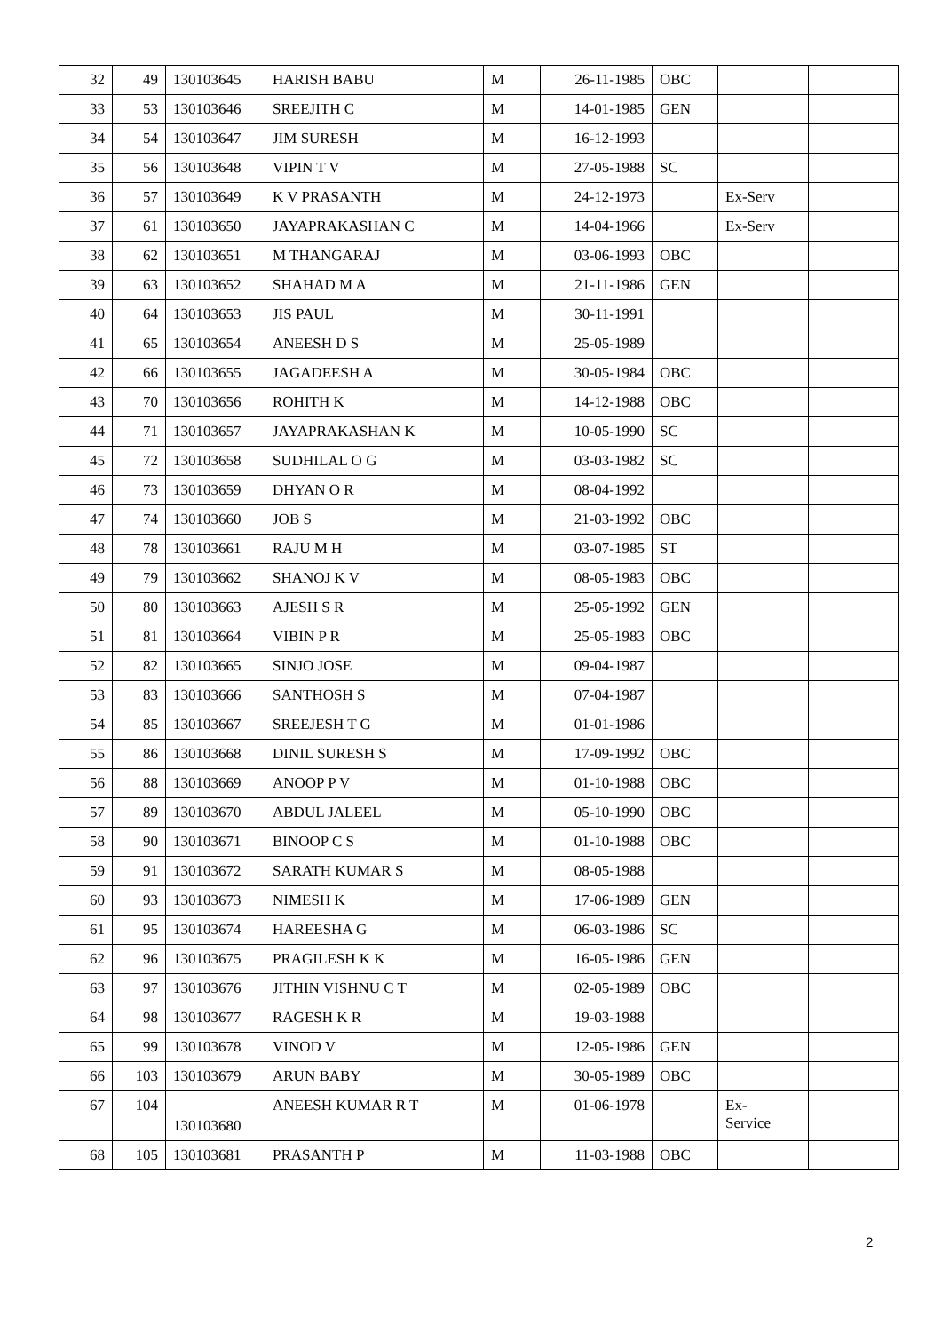| 32 | 49 | 130103645 | HARISH BABU | M | 26-11-1985 | OBC | | |
| 33 | 53 | 130103646 | SREEJITH C | M | 14-01-1985 | GEN | | |
| 34 | 54 | 130103647 | JIM SURESH | M | 16-12-1993 | | | |
| 35 | 56 | 130103648 | VIPIN T V | M | 27-05-1988 | SC | | |
| 36 | 57 | 130103649 | K V PRASANTH | M | 24-12-1973 | | Ex-Serv | |
| 37 | 61 | 130103650 | JAYAPRAKASHAN C | M | 14-04-1966 | | Ex-Serv | |
| 38 | 62 | 130103651 | M THANGARAJ | M | 03-06-1993 | OBC | | |
| 39 | 63 | 130103652 | SHAHAD M A | M | 21-11-1986 | GEN | | |
| 40 | 64 | 130103653 | JIS PAUL | M | 30-11-1991 | | | |
| 41 | 65 | 130103654 | ANEESH D S | M | 25-05-1989 | | | |
| 42 | 66 | 130103655 | JAGADEESH A | M | 30-05-1984 | OBC | | |
| 43 | 70 | 130103656 | ROHITH K | M | 14-12-1988 | OBC | | |
| 44 | 71 | 130103657 | JAYAPRAKASHAN K | M | 10-05-1990 | SC | | |
| 45 | 72 | 130103658 | SUDHILAL O G | M | 03-03-1982 | SC | | |
| 46 | 73 | 130103659 | DHYAN O R | M | 08-04-1992 | | | |
| 47 | 74 | 130103660 | JOB S | M | 21-03-1992 | OBC | | |
| 48 | 78 | 130103661 | RAJU M H | M | 03-07-1985 | ST | | |
| 49 | 79 | 130103662 | SHANOJ K V | M | 08-05-1983 | OBC | | |
| 50 | 80 | 130103663 | AJESH S R | M | 25-05-1992 | GEN | | |
| 51 | 81 | 130103664 | VIBIN P R | M | 25-05-1983 | OBC | | |
| 52 | 82 | 130103665 | SINJO JOSE | M | 09-04-1987 | | | |
| 53 | 83 | 130103666 | SANTHOSH S | M | 07-04-1987 | | | |
| 54 | 85 | 130103667 | SREEJESH T G | M | 01-01-1986 | | | |
| 55 | 86 | 130103668 | DINIL SURESH S | M | 17-09-1992 | OBC | | |
| 56 | 88 | 130103669 | ANOOP P V | M | 01-10-1988 | OBC | | |
| 57 | 89 | 130103670 | ABDUL JALEEL | M | 05-10-1990 | OBC | | |
| 58 | 90 | 130103671 | BINOOP C S | M | 01-10-1988 | OBC | | |
| 59 | 91 | 130103672 | SARATH KUMAR S | M | 08-05-1988 | | | |
| 60 | 93 | 130103673 | NIMESH K | M | 17-06-1989 | GEN | | |
| 61 | 95 | 130103674 | HAREESHA G | M | 06-03-1986 | SC | | |
| 62 | 96 | 130103675 | PRAGILESH K K | M | 16-05-1986 | GEN | | |
| 63 | 97 | 130103676 | JITHIN VISHNU C T | M | 02-05-1989 | OBC | | |
| 64 | 98 | 130103677 | RAGESH K R | M | 19-03-1988 | | | |
| 65 | 99 | 130103678 | VINOD V | M | 12-05-1986 | GEN | | |
| 66 | 103 | 130103679 | ARUN BABY | M | 30-05-1989 | OBC | | |
| 67 | 104 | 130103680 | ANEESH KUMAR R T | M | 01-06-1978 | | Ex- Service | |
| 68 | 105 | 130103681 | PRASANTH P | M | 11-03-1988 | OBC | | |
2